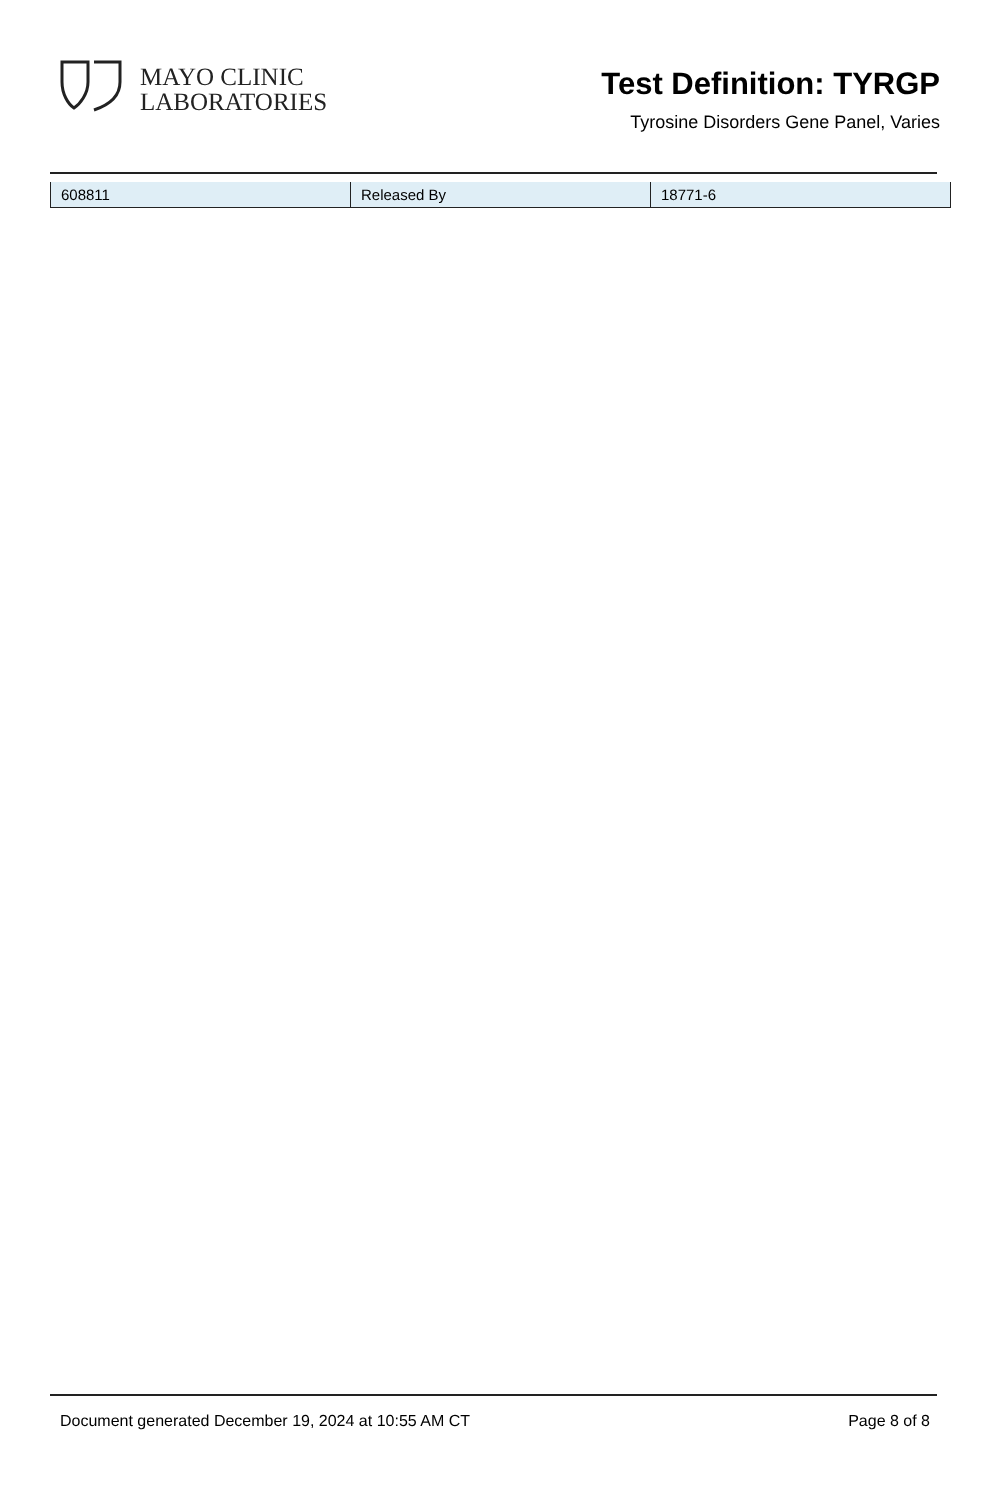MAYO CLINIC
LABORATORIES
Test Definition: TYRGP
Tyrosine Disorders Gene Panel, Varies
| 608811 | Released By | 18771-6 |
Document generated December 19, 2024 at 10:55 AM CT Page 8 of 8